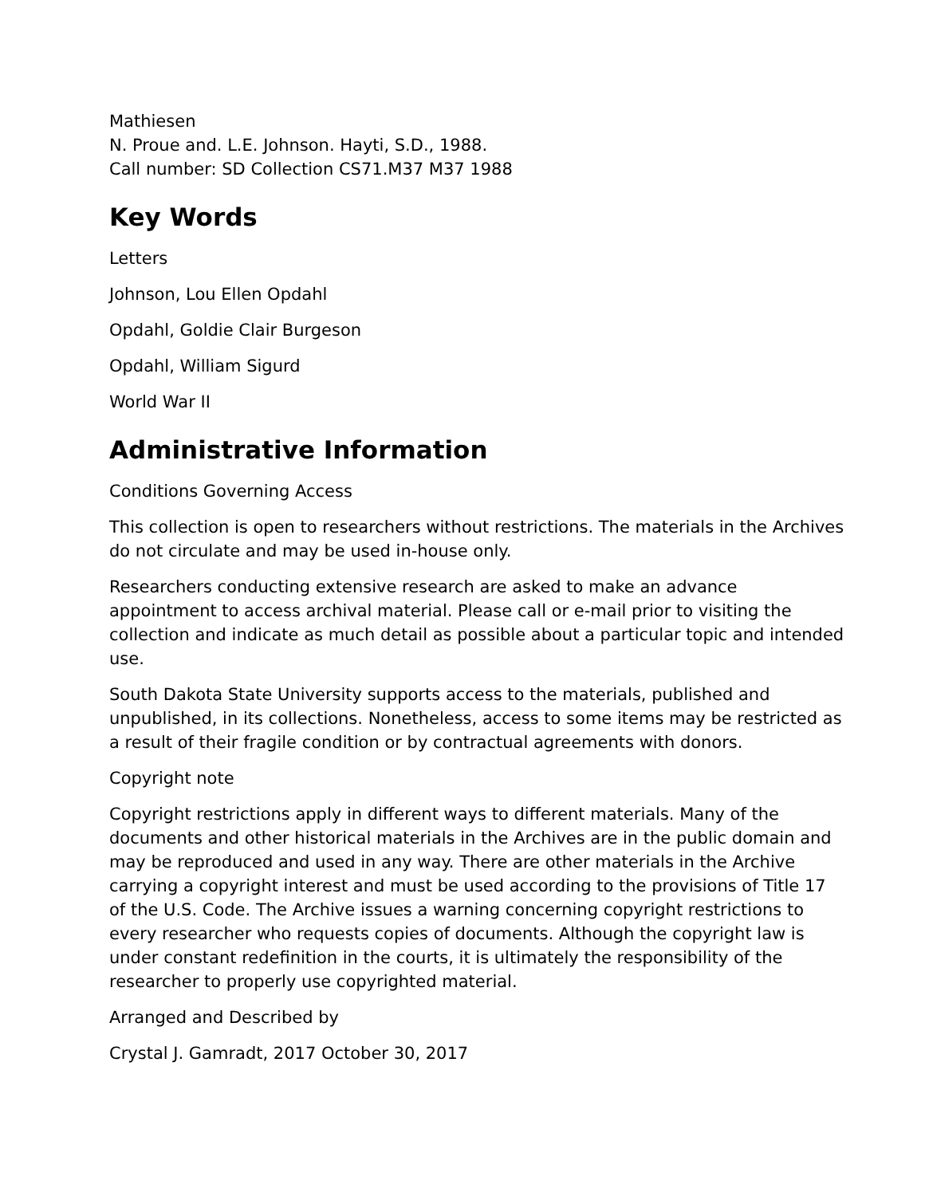Mathiesen
N. Proue and. L.E. Johnson. Hayti, S.D., 1988.
Call number: SD Collection CS71.M37 M37 1988
Key Words
Letters
Johnson, Lou Ellen Opdahl
Opdahl, Goldie Clair Burgeson
Opdahl, William Sigurd
World War II
Administrative Information
Conditions Governing Access
This collection is open to researchers without restrictions. The materials in the Archives do not circulate and may be used in-house only.
Researchers conducting extensive research are asked to make an advance appointment to access archival material. Please call or e-mail prior to visiting the collection and indicate as much detail as possible about a particular topic and intended use.
South Dakota State University supports access to the materials, published and unpublished, in its collections. Nonetheless, access to some items may be restricted as a result of their fragile condition or by contractual agreements with donors.
Copyright note
Copyright restrictions apply in different ways to different materials. Many of the documents and other historical materials in the Archives are in the public domain and may be reproduced and used in any way. There are other materials in the Archive carrying a copyright interest and must be used according to the provisions of Title 17 of the U.S. Code. The Archive issues a warning concerning copyright restrictions to every researcher who requests copies of documents. Although the copyright law is under constant redefinition in the courts, it is ultimately the responsibility of the researcher to properly use copyrighted material.
Arranged and Described by
Crystal J. Gamradt, 2017 October 30, 2017